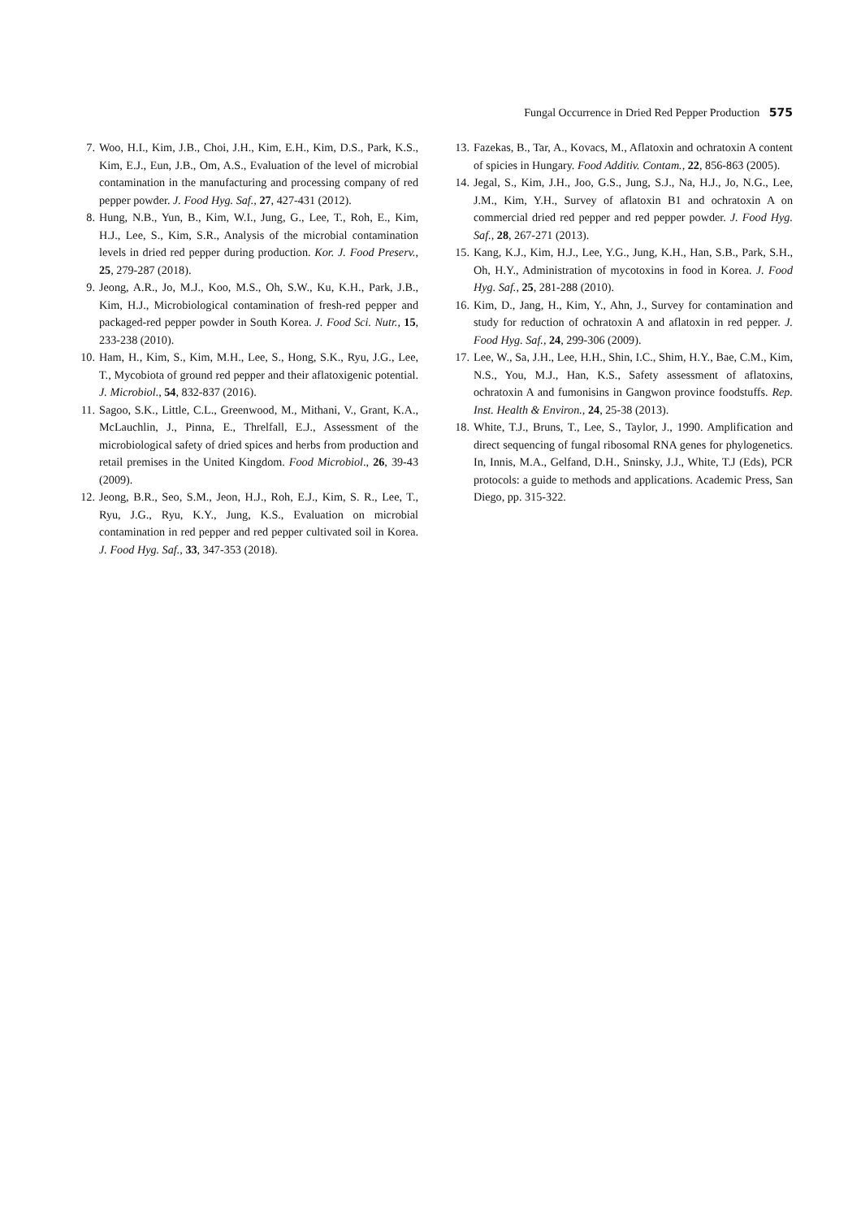Fungal Occurrence in Dried Red Pepper Production 575
7. Woo, H.I., Kim, J.B., Choi, J.H., Kim, E.H., Kim, D.S., Park, K.S., Kim, E.J., Eun, J.B., Om, A.S., Evaluation of the level of microbial contamination in the manufacturing and processing company of red pepper powder. J. Food Hyg. Saf., 27, 427-431 (2012).
8. Hung, N.B., Yun, B., Kim, W.I., Jung, G., Lee, T., Roh, E., Kim, H.J., Lee, S., Kim, S.R., Analysis of the microbial contamination levels in dried red pepper during production. Kor. J. Food Preserv., 25, 279-287 (2018).
9. Jeong, A.R., Jo, M.J., Koo, M.S., Oh, S.W., Ku, K.H., Park, J.B., Kim, H.J., Microbiological contamination of fresh-red pepper and packaged-red pepper powder in South Korea. J. Food Sci. Nutr., 15, 233-238 (2010).
10. Ham, H., Kim, S., Kim, M.H., Lee, S., Hong, S.K., Ryu, J.G., Lee, T., Mycobiota of ground red pepper and their aflatoxigenic potential. J. Microbiol., 54, 832-837 (2016).
11. Sagoo, S.K., Little, C.L., Greenwood, M., Mithani, V., Grant, K.A., McLauchlin, J., Pinna, E., Threlfall, E.J., Assessment of the microbiological safety of dried spices and herbs from production and retail premises in the United Kingdom. Food Microbiol., 26, 39-43 (2009).
12. Jeong, B.R., Seo, S.M., Jeon, H.J., Roh, E.J., Kim, S. R., Lee, T., Ryu, J.G., Ryu, K.Y., Jung, K.S., Evaluation on microbial contamination in red pepper and red pepper cultivated soil in Korea. J. Food Hyg. Saf., 33, 347-353 (2018).
13. Fazekas, B., Tar, A., Kovacs, M., Aflatoxin and ochratoxin A content of spicies in Hungary. Food Additiv. Contam., 22, 856-863 (2005).
14. Jegal, S., Kim, J.H., Joo, G.S., Jung, S.J., Na, H.J., Jo, N.G., Lee, J.M., Kim, Y.H., Survey of aflatoxin B1 and ochratoxin A on commercial dried red pepper and red pepper powder. J. Food Hyg. Saf., 28, 267-271 (2013).
15. Kang, K.J., Kim, H.J., Lee, Y.G., Jung, K.H., Han, S.B., Park, S.H., Oh, H.Y., Administration of mycotoxins in food in Korea. J. Food Hyg. Saf., 25, 281-288 (2010).
16. Kim, D., Jang, H., Kim, Y., Ahn, J., Survey for contamination and study for reduction of ochratoxin A and aflatoxin in red pepper. J. Food Hyg. Saf., 24, 299-306 (2009).
17. Lee, W., Sa, J.H., Lee, H.H., Shin, I.C., Shim, H.Y., Bae, C.M., Kim, N.S., You, M.J., Han, K.S., Safety assessment of aflatoxins, ochratoxin A and fumonisins in Gangwon province foodstuffs. Rep. Inst. Health & Environ., 24, 25-38 (2013).
18. White, T.J., Bruns, T., Lee, S., Taylor, J., 1990. Amplification and direct sequencing of fungal ribosomal RNA genes for phylogenetics. In, Innis, M.A., Gelfand, D.H., Sninsky, J.J., White, T.J (Eds), PCR protocols: a guide to methods and applications. Academic Press, San Diego, pp. 315-322.